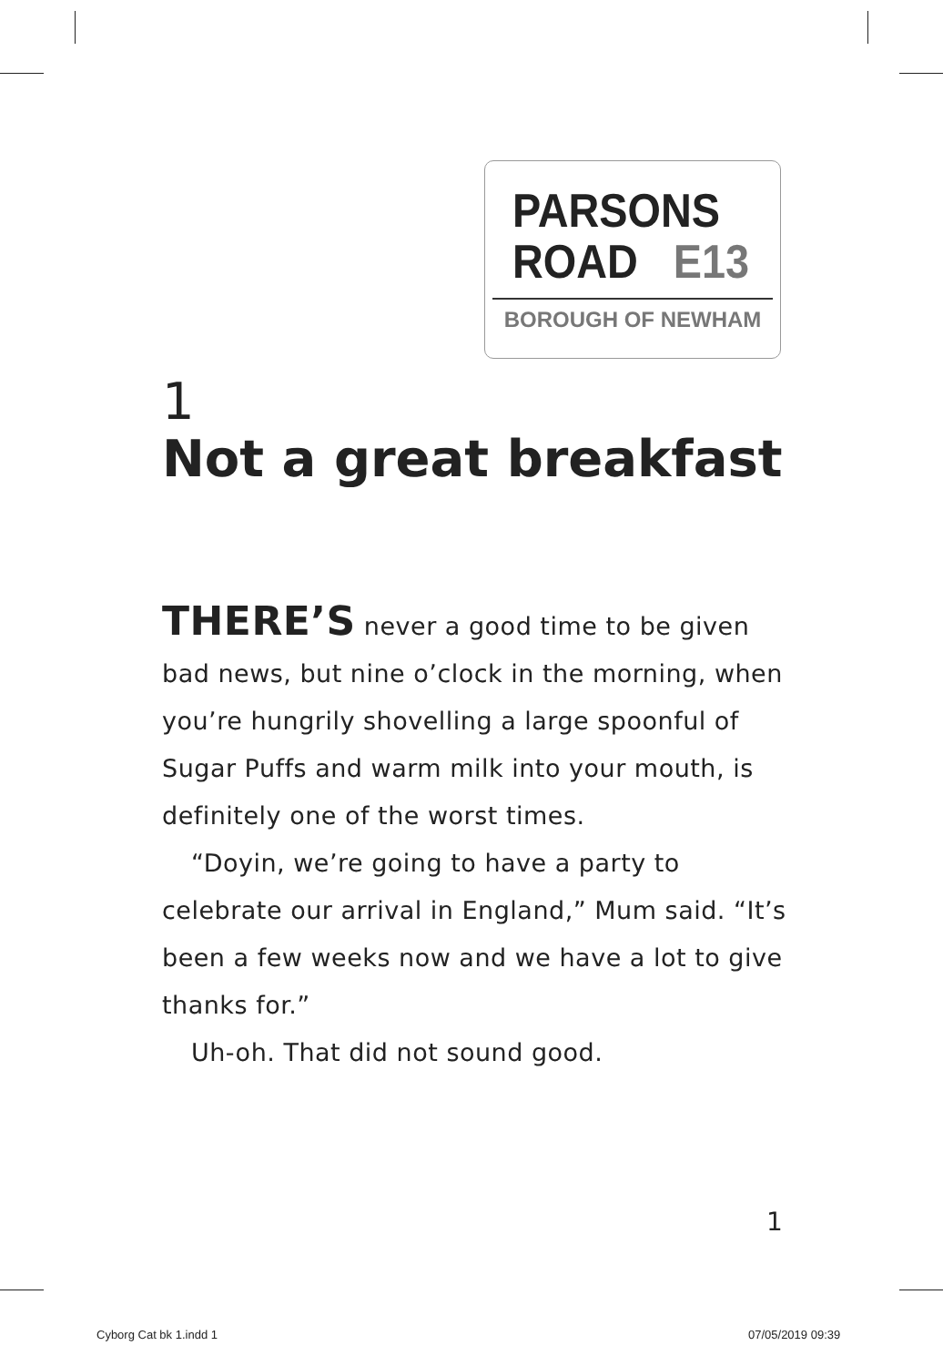PARSONS
ROAD E13
BOROUGH OF NEWHAM
1
Not a great breakfast
THERE’S never a good time to be given bad news, but nine o’clock in the morning, when you’re hungrily shovelling a large spoonful of Sugar Puffs and warm milk into your mouth, is definitely one of the worst times.
“Doyin, we’re going to have a party to celebrate our arrival in England,” Mum said. “It’s been a few weeks now and we have a lot to give thanks for.”
Uh-oh. That did not sound good.
1
Cyborg Cat bk 1.indd 1 07/05/2019 09:39